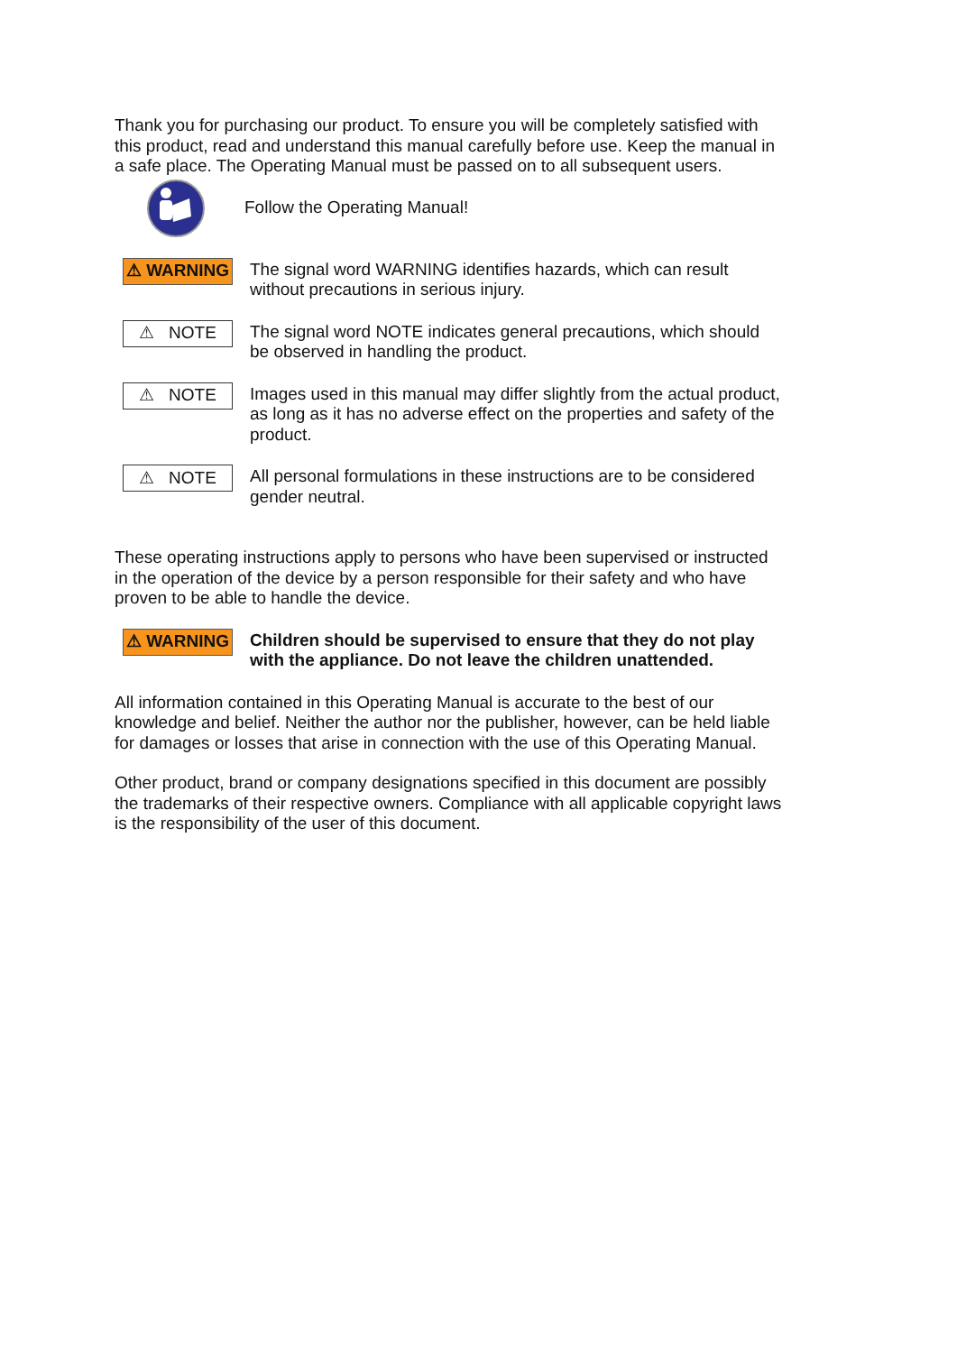Thank you for purchasing our product. To ensure you will be completely satisfied with this product, read and understand this manual carefully before use. Keep the manual in a safe place. The Operating Manual must be passed on to all subsequent users.
Follow the Operating Manual!
⚠ WARNING
The signal word WARNING identifies hazards, which can result without precautions in serious injury.
⚠ NOTE
The signal word NOTE indicates general precautions, which should be observed in handling the product.
⚠ NOTE
Images used in this manual may differ slightly from the actual product, as long as it has no adverse effect on the properties and safety of the product.
⚠ NOTE
All personal formulations in these instructions are to be considered gender neutral.
These operating instructions apply to persons who have been supervised or instructed in the operation of the device by a person responsible for their safety and who have proven to be able to handle the device.
⚠ WARNING
Children should be supervised to ensure that they do not play with the appliance. Do not leave the children unattended.
All information contained in this Operating Manual is accurate to the best of our knowledge and belief. Neither the author nor the publisher, however, can be held liable for damages or losses that arise in connection with the use of this Operating Manual.
Other product, brand or company designations specified in this document are possibly the trademarks of their respective owners. Compliance with all applicable copyright laws is the responsibility of the user of this document.